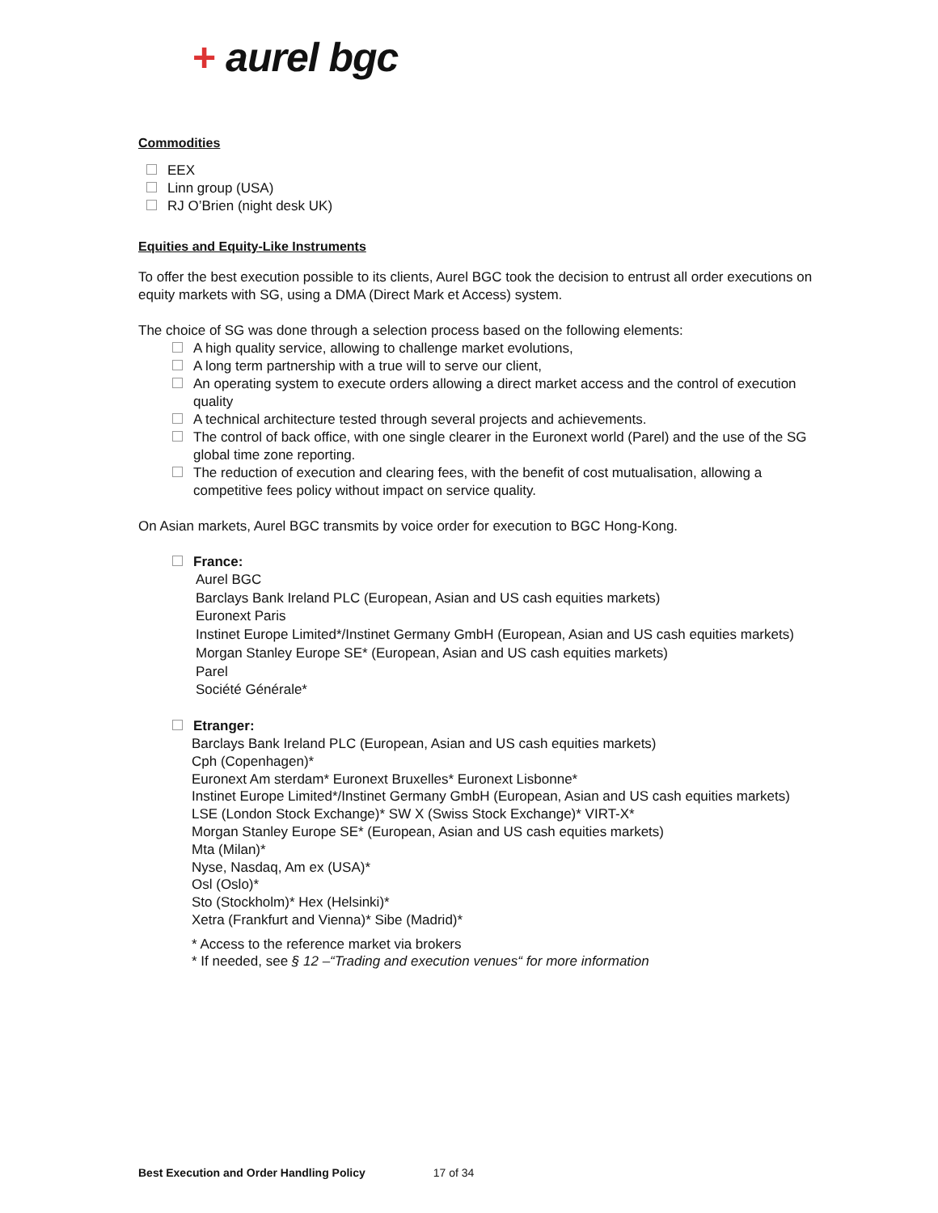+ aurel bgc
Commodities
EEX
Linn group (USA)
RJ O’Brien (night desk UK)
Equities and Equity-Like Instruments
To offer the best execution possible to its clients, Aurel BGC took the decision to entrust all order executions on equity markets with SG, using a DMA (Direct Mark et Access) system.
The choice of SG was done through a selection process based on the following elements:
A high quality service, allowing to challenge market evolutions,
A long term partnership with a true will to serve our client,
An operating system to execute orders allowing a direct market access and the control of execution quality
A technical architecture tested through several projects and achievements.
The control of back office, with one single clearer in the Euronext world (Parel) and the use of the SG global time zone reporting.
The reduction of execution and clearing fees, with the benefit of cost mutualisation, allowing a competitive fees policy without impact on service quality.
On Asian markets, Aurel BGC transmits by voice order for execution to BGC Hong-Kong.
France:
Aurel BGC
Barclays Bank Ireland PLC (European, Asian and US cash equities markets)
Euronext Paris
Instinet Europe Limited*/Instinet Germany GmbH (European, Asian and US cash equities markets)
Morgan Stanley Europe SE* (European, Asian and US cash equities markets)
Parel
Société Générale*
Etranger:
Barclays Bank Ireland PLC (European, Asian and US cash equities markets)
Cph (Copenhagen)*
Euronext Am sterdam* Euronext Bruxelles* Euronext Lisbonne*
Instinet Europe Limited*/Instinet Germany GmbH (European, Asian and US cash equities markets)
LSE (London Stock Exchange)* SW X (Swiss Stock Exchange)* VIRT-X*
Morgan Stanley Europe SE* (European, Asian and US cash equities markets)
Mta (Milan)*
Nyse, Nasdaq, Am ex (USA)*
Osl (Oslo)*
Sto (Stockholm)* Hex (Helsinki)*
Xetra (Frankfurt and Vienna)* Sibe (Madrid)*
* Access to the reference market via brokers
* If needed, see § 12 –“Trading and execution venues“ for more information
Best Execution and Order Handling Policy 17 of 34